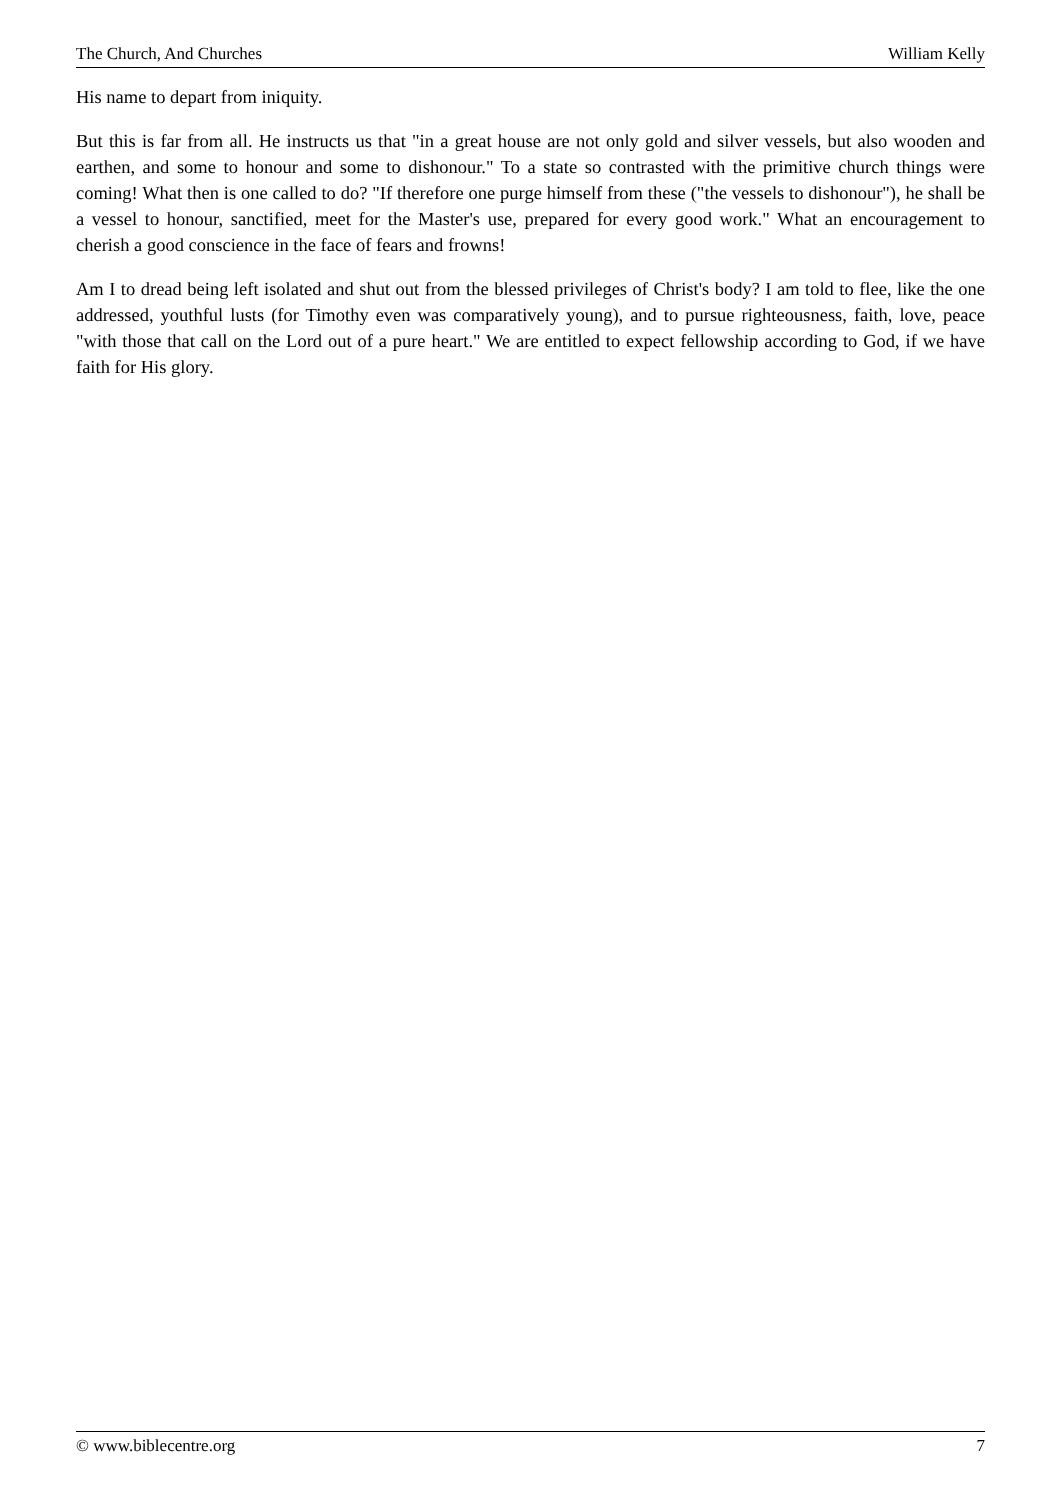The Church, And Churches William Kelly
His name to depart from iniquity.
But this is far from all. He instructs us that "in a great house are not only gold and silver vessels, but also wooden and earthen, and some to honour and some to dishonour." To a state so contrasted with the primitive church things were coming! What then is one called to do? "If therefore one purge himself from these ("the vessels to dishonour"), he shall be a vessel to honour, sanctified, meet for the Master's use, prepared for every good work." What an encouragement to cherish a good conscience in the face of fears and frowns!
Am I to dread being left isolated and shut out from the blessed privileges of Christ's body? I am told to flee, like the one addressed, youthful lusts (for Timothy even was comparatively young), and to pursue righteousness, faith, love, peace "with those that call on the Lord out of a pure heart." We are entitled to expect fellowship according to God, if we have faith for His glory.
© www.biblecentre.org 7